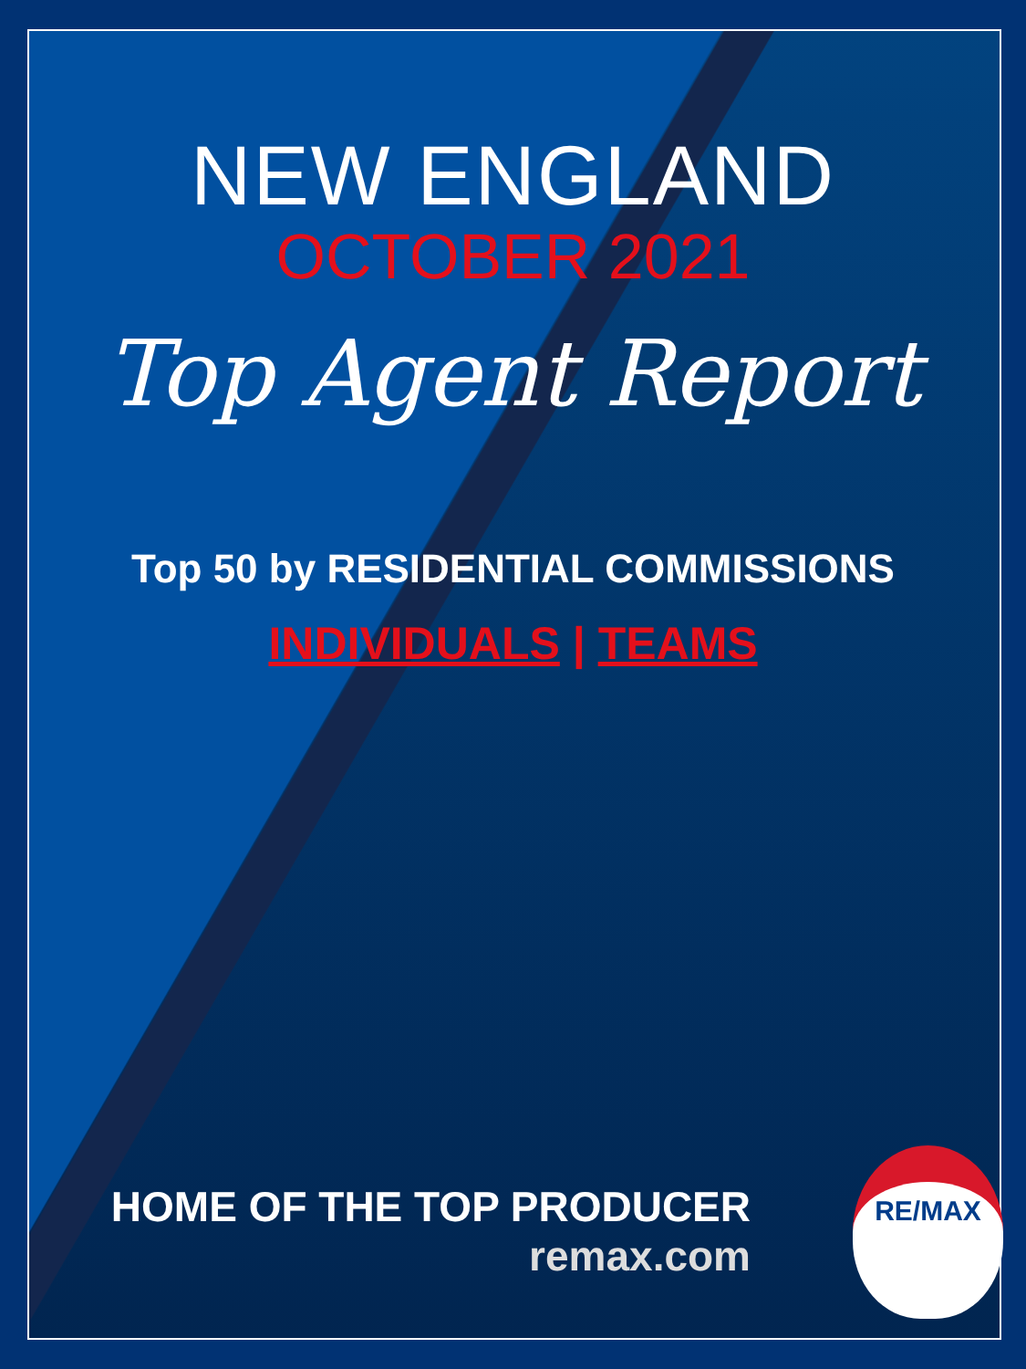NEW ENGLAND
OCTOBER 2021
Top Agent Report
Top 50 by RESIDENTIAL COMMISSIONS
INDIVIDUALS | TEAMS
HOME OF THE TOP PRODUCER
remax.com
RE/MAX